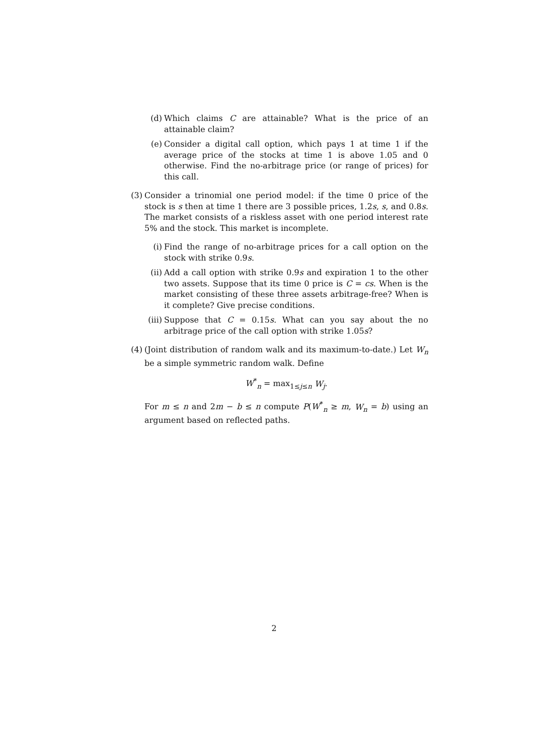(d) Which claims C are attainable? What is the price of an attainable claim?
(e) Consider a digital call option, which pays 1 at time 1 if the average price of the stocks at time 1 is above 1.05 and 0 otherwise. Find the no-arbitrage price (or range of prices) for this call.
(3) Consider a trinomial one period model: if the time 0 price of the stock is s then at time 1 there are 3 possible prices, 1.2s, s, and 0.8s. The market consists of a riskless asset with one period interest rate 5% and the stock. This market is incomplete.
(i) Find the range of no-arbitrage prices for a call option on the stock with strike 0.9s.
(ii)
Add a call option with strike 0.9s and expiration 1 to the other two assets. Suppose that its time 0 price is C = cs. When is the market consisting of these three assets arbitrage-free? When is it complete? Give precise conditions.
(iii)
Suppose that C = 0.15s. What can you say about the no arbitrage price of the call option with strike 1.05s?
(4) (Joint distribution of random walk and its maximum-to-date.) Let W<sub>n</sub> be a simple symmetric random walk. Define
W<sup>*</sup><sub>n</sub> = max<sub>1≤j≤n</sub> W<sub>j</sub>.
For m ≤ n and 2m − b ≤ n compute P(W<sup>*</sup><sub>n</sub> ≥ m, W<sub>n</sub> = b) using an argument based on reflected paths.
2